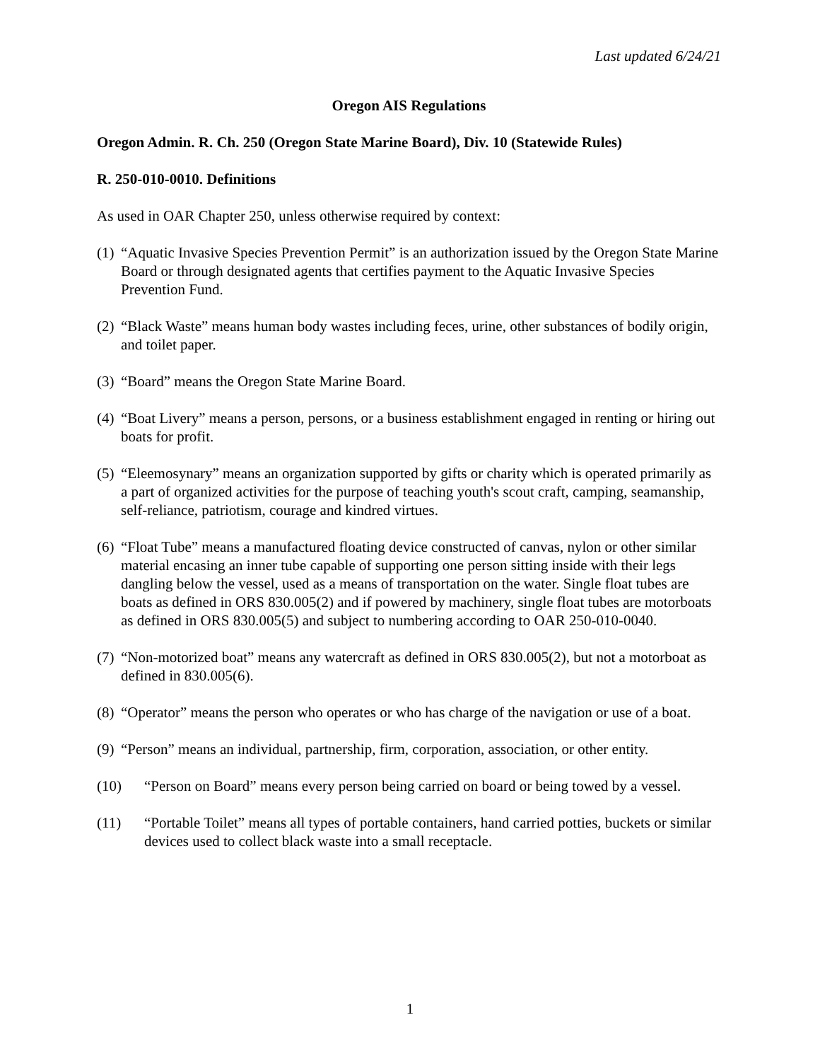Last updated 6/24/21
Oregon AIS Regulations
Oregon Admin. R. Ch. 250 (Oregon State Marine Board), Div. 10 (Statewide Rules)
R. 250-010-0010. Definitions
As used in OAR Chapter 250, unless otherwise required by context:
(1) “Aquatic Invasive Species Prevention Permit” is an authorization issued by the Oregon State Marine Board or through designated agents that certifies payment to the Aquatic Invasive Species Prevention Fund.
(2) “Black Waste” means human body wastes including feces, urine, other substances of bodily origin, and toilet paper.
(3) “Board” means the Oregon State Marine Board.
(4) “Boat Livery” means a person, persons, or a business establishment engaged in renting or hiring out boats for profit.
(5) “Eleemosynary” means an organization supported by gifts or charity which is operated primarily as a part of organized activities for the purpose of teaching youth's scout craft, camping, seamanship, self-reliance, patriotism, courage and kindred virtues.
(6) “Float Tube” means a manufactured floating device constructed of canvas, nylon or other similar material encasing an inner tube capable of supporting one person sitting inside with their legs dangling below the vessel, used as a means of transportation on the water. Single float tubes are boats as defined in ORS 830.005(2) and if powered by machinery, single float tubes are motorboats as defined in ORS 830.005(5) and subject to numbering according to OAR 250-010-0040.
(7) “Non-motorized boat” means any watercraft as defined in ORS 830.005(2), but not a motorboat as defined in 830.005(6).
(8) “Operator” means the person who operates or who has charge of the navigation or use of a boat.
(9) “Person” means an individual, partnership, firm, corporation, association, or other entity.
(10) “Person on Board” means every person being carried on board or being towed by a vessel.
(11) “Portable Toilet” means all types of portable containers, hand carried potties, buckets or similar devices used to collect black waste into a small receptacle.
1